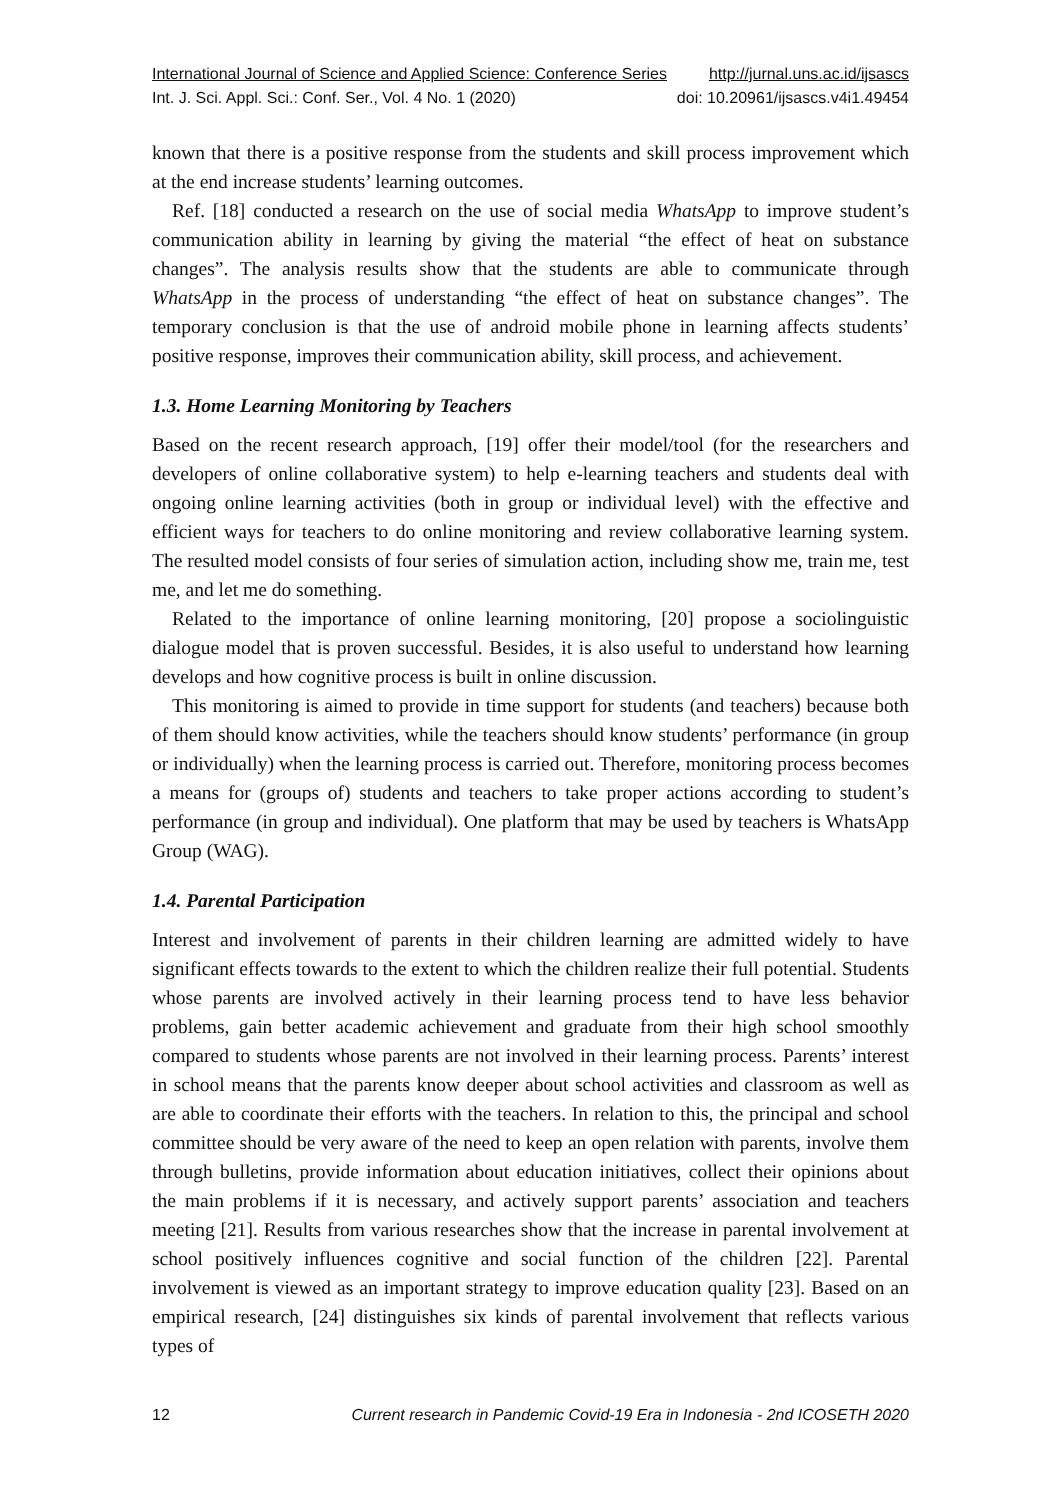International Journal of Science and Applied Science: Conference Series http://jurnal.uns.ac.id/ijsascs
Int. J. Sci. Appl. Sci.: Conf. Ser., Vol. 4 No. 1 (2020) doi: 10.20961/ijsascs.v4i1.49454
known that there is a positive response from the students and skill process improvement which at the end increase students’ learning outcomes.
Ref. [18] conducted a research on the use of social media WhatsApp to improve student’s communication ability in learning by giving the material “the effect of heat on substance changes”. The analysis results show that the students are able to communicate through WhatsApp in the process of understanding “the effect of heat on substance changes”. The temporary conclusion is that the use of android mobile phone in learning affects students’ positive response, improves their communication ability, skill process, and achievement.
1.3. Home Learning Monitoring by Teachers
Based on the recent research approach, [19] offer their model/tool (for the researchers and developers of online collaborative system) to help e-learning teachers and students deal with ongoing online learning activities (both in group or individual level) with the effective and efficient ways for teachers to do online monitoring and review collaborative learning system. The resulted model consists of four series of simulation action, including show me, train me, test me, and let me do something.
Related to the importance of online learning monitoring, [20] propose a sociolinguistic dialogue model that is proven successful. Besides, it is also useful to understand how learning develops and how cognitive process is built in online discussion.
This monitoring is aimed to provide in time support for students (and teachers) because both of them should know activities, while the teachers should know students’ performance (in group or individually) when the learning process is carried out. Therefore, monitoring process becomes a means for (groups of) students and teachers to take proper actions according to student’s performance (in group and individual). One platform that may be used by teachers is WhatsApp Group (WAG).
1.4. Parental Participation
Interest and involvement of parents in their children learning are admitted widely to have significant effects towards to the extent to which the children realize their full potential. Students whose parents are involved actively in their learning process tend to have less behavior problems, gain better academic achievement and graduate from their high school smoothly compared to students whose parents are not involved in their learning process. Parents’ interest in school means that the parents know deeper about school activities and classroom as well as are able to coordinate their efforts with the teachers. In relation to this, the principal and school committee should be very aware of the need to keep an open relation with parents, involve them through bulletins, provide information about education initiatives, collect their opinions about the main problems if it is necessary, and actively support parents’ association and teachers meeting [21]. Results from various researches show that the increase in parental involvement at school positively influences cognitive and social function of the children [22]. Parental involvement is viewed as an important strategy to improve education quality [23]. Based on an empirical research, [24] distinguishes six kinds of parental involvement that reflects various types of
12 Current research in Pandemic Covid-19 Era in Indonesia - 2nd ICOSETH 2020